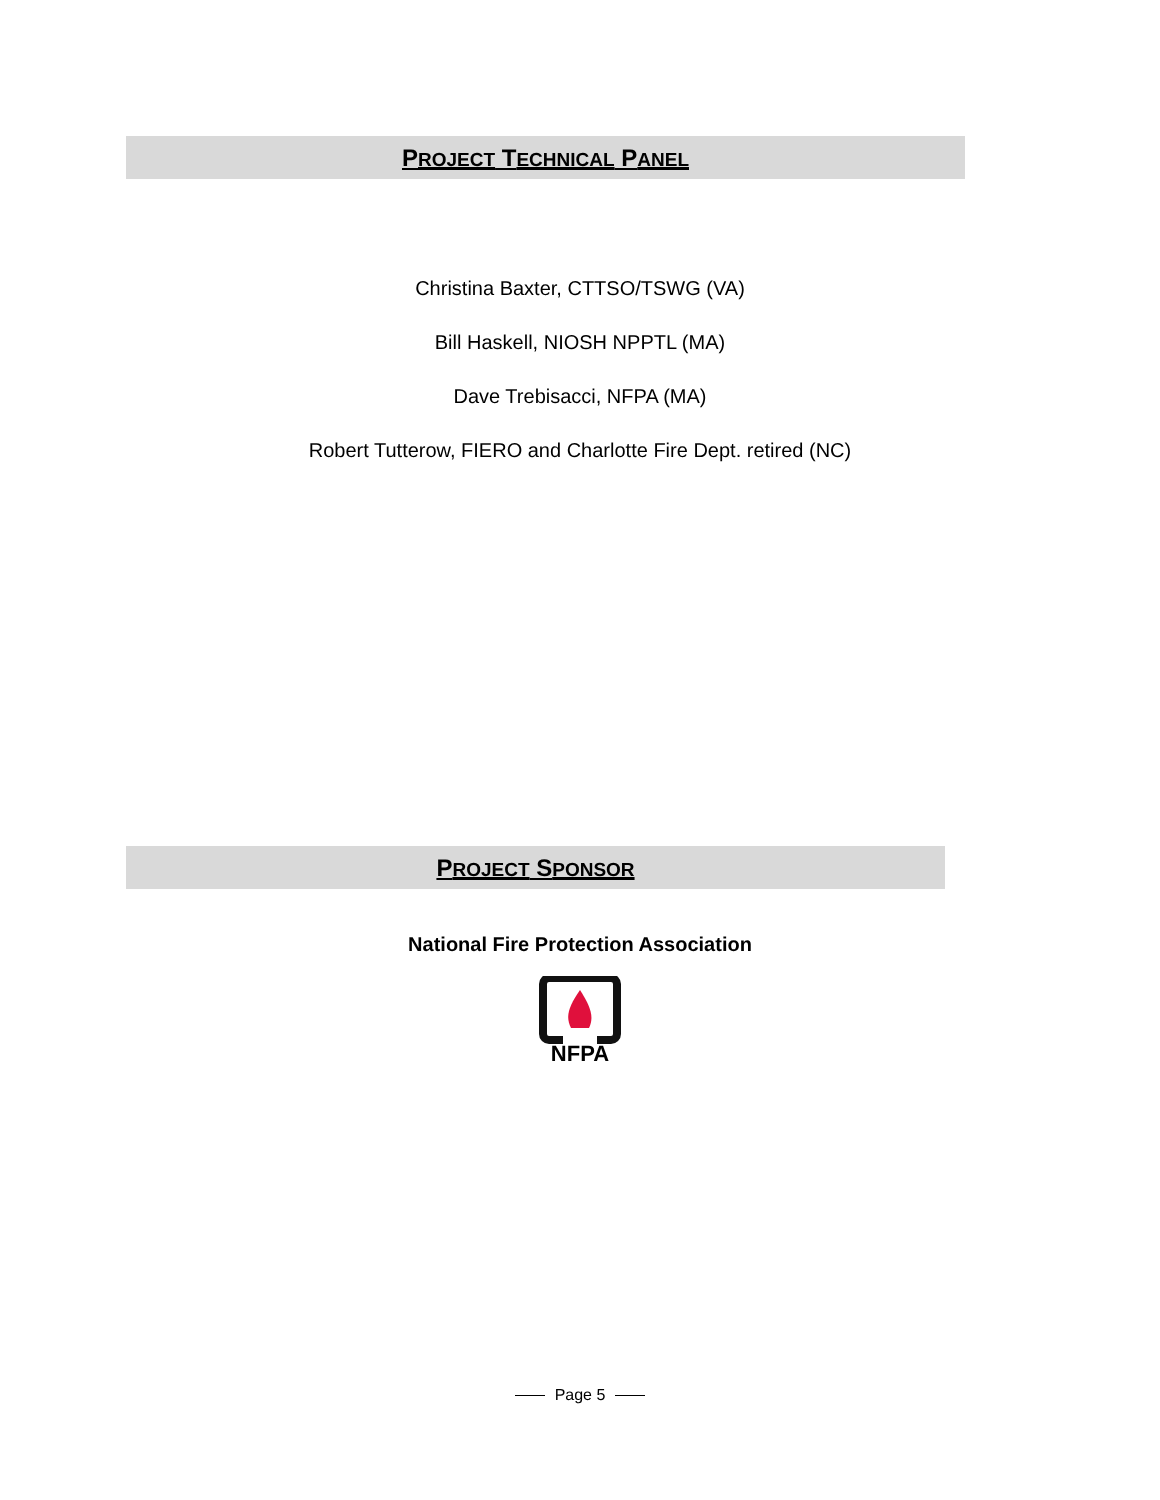PROJECT TECHNICAL PANEL
Christina Baxter, CTTSO/TSWG (VA)
Bill Haskell, NIOSH NPPTL (MA)
Dave Trebisacci, NFPA (MA)
Robert Tutterow, FIERO and Charlotte Fire Dept. retired (NC)
PROJECT SPONSOR
National Fire Protection Association
NFPA
Page 5